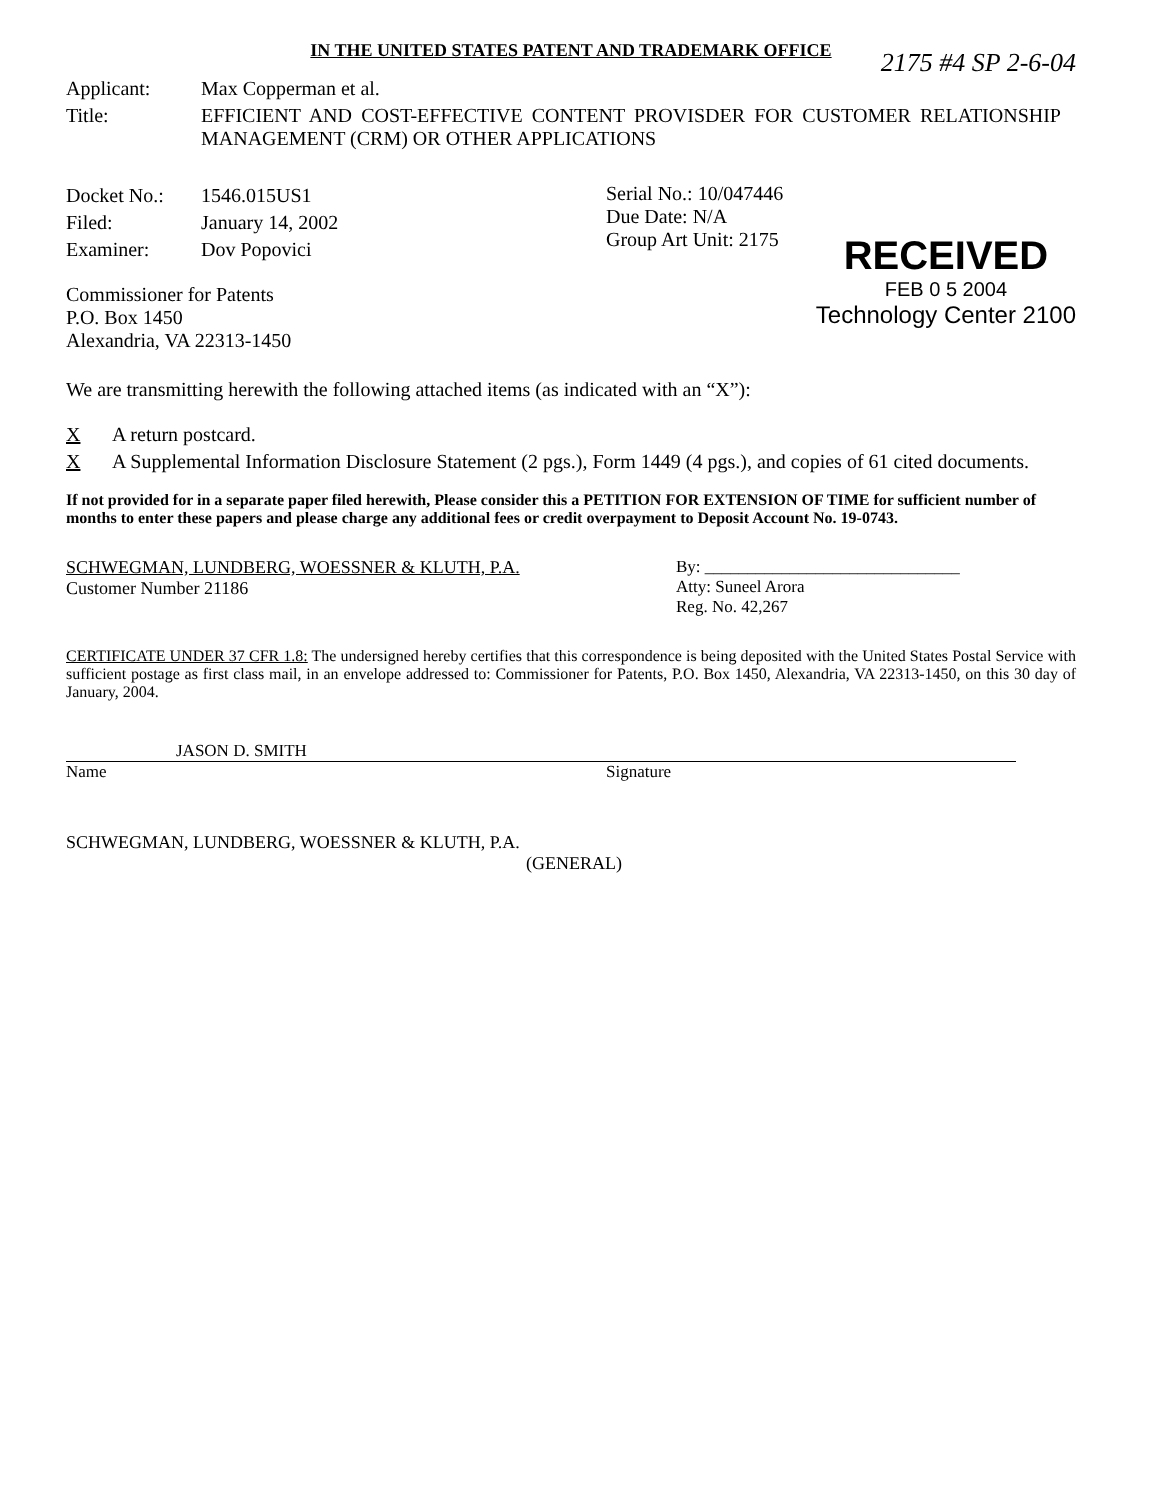IN THE UNITED STATES PATENT AND TRADEMARK OFFICE
2175 #4 SP 2-6-04
| Applicant: | Max Copperman et al. |
| Title: | EFFICIENT AND COST-EFFECTIVE CONTENT PROVISDER FOR CUSTOMER RELATIONSHIP MANAGEMENT (CRM) OR OTHER APPLICATIONS |
| Docket No.: | 1546.015US1 |
| Filed: | January 14, 2002 |
| Examiner: | Dov Popovici |
Serial No.: 10/047446
Due Date: N/A
Group Art Unit: 2175
Commissioner for Patents
P.O. Box 1450
Alexandria, VA 22313-1450
RECEIVED
FEB 0 5 2004
Technology Center 2100
We are transmitting herewith the following attached items (as indicated with an “X”):
| X | A return postcard. |
| X | A Supplemental Information Disclosure Statement (2 pgs.), Form 1449 (4 pgs.), and copies of 61 cited documents. |
If not provided for in a separate paper filed herewith, Please consider this a PETITION FOR EXTENSION OF TIME for sufficient number of months to enter these papers and please charge any additional fees or credit overpayment to Deposit Account No. 19-0743.
SCHWEGMAN, LUNDBERG, WOESSNER & KLUTH, P.A.
Customer Number 21186
By: ______________________________
Atty: Suneel Arora
Reg. No. 42,267
CERTIFICATE UNDER 37 CFR 1.8: The undersigned hereby certifies that this correspondence is being deposited with the United States Postal Service with sufficient postage as first class mail, in an envelope addressed to: Commissioner for Patents, P.O. Box 1450, Alexandria, VA 22313-1450, on this 30 day of January, 2004.
JASON D. SMITH
Name
Signature
SCHWEGMAN, LUNDBERG, WOESSNER & KLUTH, P.A.
(GENERAL)